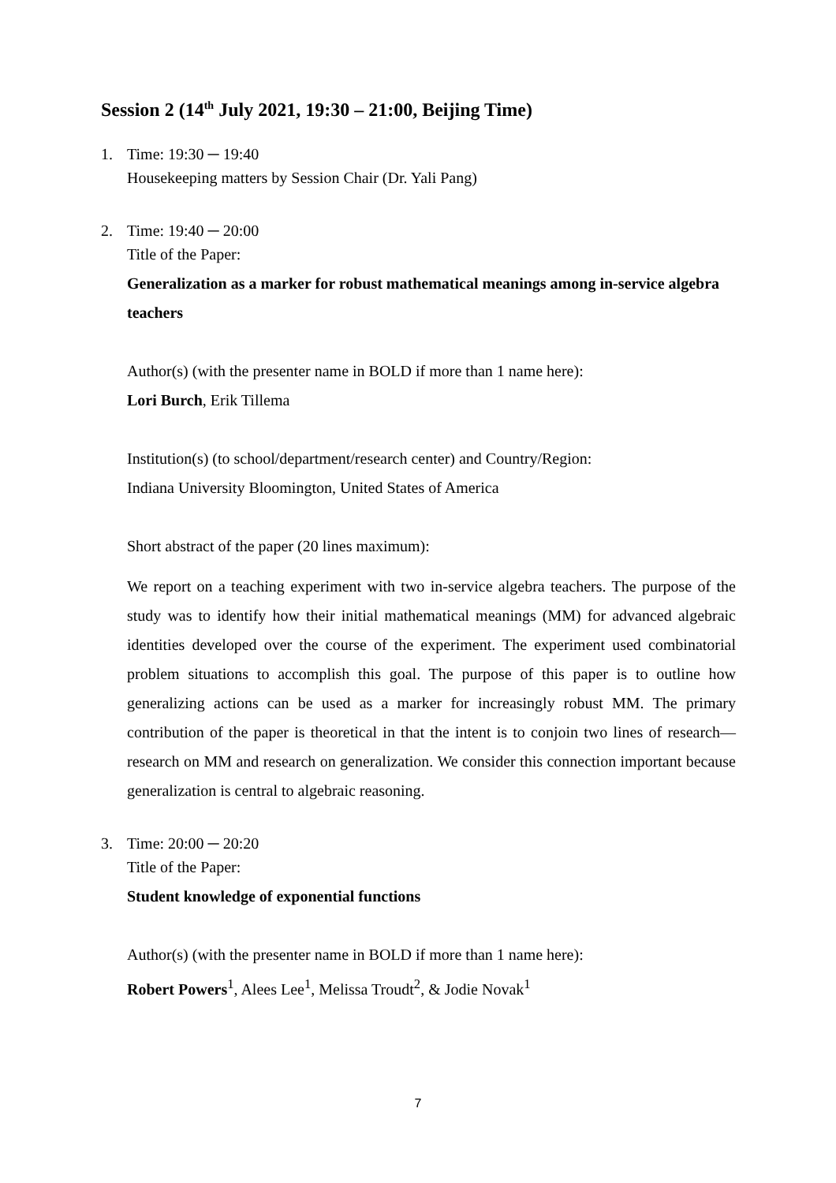Session 2 (14<sup>th</sup> July 2021, 19:30 – 21:00, Beijing Time)
1. Time: 19:30 ─ 19:40
Housekeeping matters by Session Chair (Dr. Yali Pang)
2. Time: 19:40 ─ 20:00
Title of the Paper:
Generalization as a marker for robust mathematical meanings among in-service algebra teachers
Author(s) (with the presenter name in BOLD if more than 1 name here):
Lori Burch, Erik Tillema
Institution(s) (to school/department/research center) and Country/Region:
Indiana University Bloomington, United States of America
Short abstract of the paper (20 lines maximum):
We report on a teaching experiment with two in-service algebra teachers. The purpose of the study was to identify how their initial mathematical meanings (MM) for advanced algebraic identities developed over the course of the experiment. The experiment used combinatorial problem situations to accomplish this goal. The purpose of this paper is to outline how generalizing actions can be used as a marker for increasingly robust MM. The primary contribution of the paper is theoretical in that the intent is to conjoin two lines of research—research on MM and research on generalization. We consider this connection important because generalization is central to algebraic reasoning.
3. Time: 20:00 ─ 20:20
Title of the Paper:
Student knowledge of exponential functions
Author(s) (with the presenter name in BOLD if more than 1 name here):
Robert Powers<sup>1</sup>, Alees Lee<sup>1</sup>, Melissa Troudt<sup>2</sup>, & Jodie Novak<sup>1</sup>
7